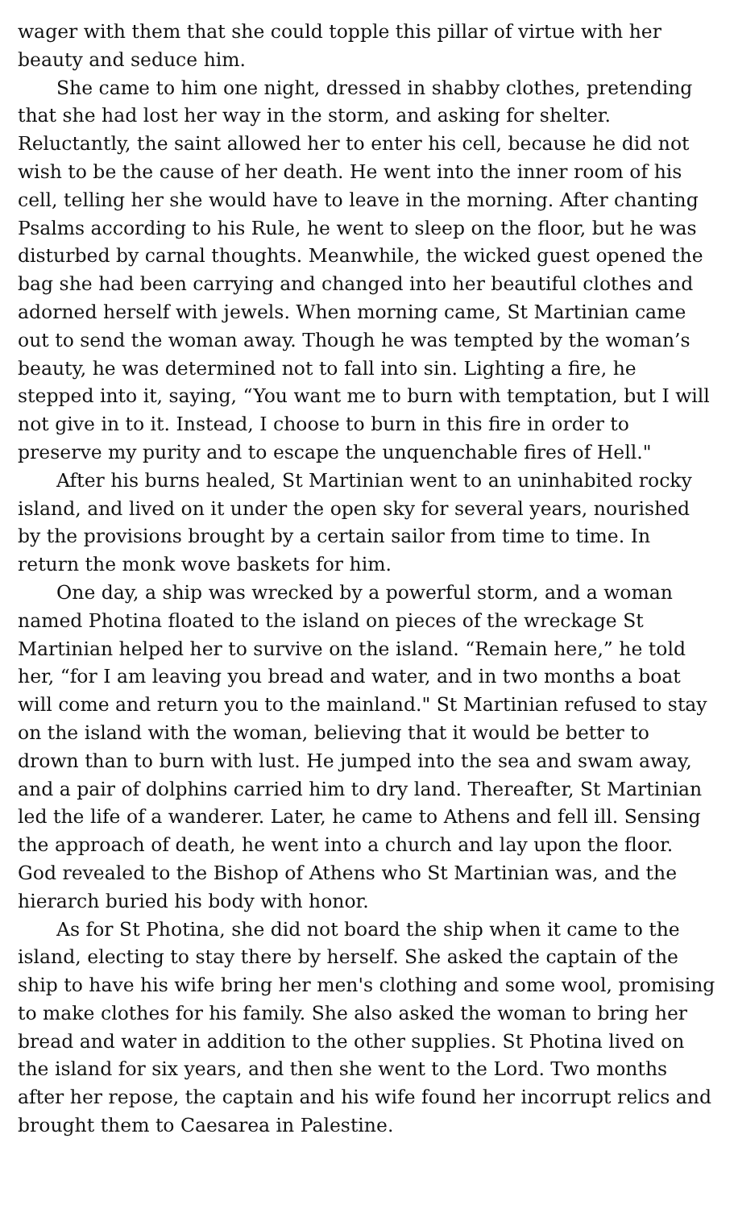wager with them that she could topple this pillar of virtue with her beauty and seduce him.
She came to him one night, dressed in shabby clothes, pretending that she had lost her way in the storm, and asking for shelter. Reluctantly, the saint allowed her to enter his cell, because he did not wish to be the cause of her death. He went into the inner room of his cell, telling her she would have to leave in the morning. After chanting Psalms according to his Rule, he went to sleep on the floor, but he was disturbed by carnal thoughts. Meanwhile, the wicked guest opened the bag she had been carrying and changed into her beautiful clothes and adorned herself with jewels. When morning came, St Martinian came out to send the woman away. Though he was tempted by the woman’s beauty, he was determined not to fall into sin. Lighting a fire, he stepped into it, saying, “You want me to burn with temptation, but I will not give in to it. Instead, I choose to burn in this fire in order to preserve my purity and to escape the unquenchable fires of Hell."
After his burns healed, St Martinian went to an uninhabited rocky island, and lived on it under the open sky for several years, nourished by the provisions brought by a certain sailor from time to time. In return the monk wove baskets for him.
One day, a ship was wrecked by a powerful storm, and a woman named Photina floated to the island on pieces of the wreckage St Martinian helped her to survive on the island. “Remain here,” he told her, “for I am leaving you bread and water, and in two months a boat will come and return you to the mainland." St Martinian refused to stay on the island with the woman, believing that it would be better to drown than to burn with lust. He jumped into the sea and swam away, and a pair of dolphins carried him to dry land. Thereafter, St Martinian led the life of a wanderer. Later, he came to Athens and fell ill. Sensing the approach of death, he went into a church and lay upon the floor. God revealed to the Bishop of Athens who St Martinian was, and the hierarch buried his body with honor.
As for St Photina, she did not board the ship when it came to the island, electing to stay there by herself. She asked the captain of the ship to have his wife bring her men's clothing and some wool, promising to make clothes for his family. She also asked the woman to bring her bread and water in addition to the other supplies. St Photina lived on the island for six years, and then she went to the Lord. Two months after her repose, the captain and his wife found her incorrupt relics and brought them to Caesarea in Palestine.